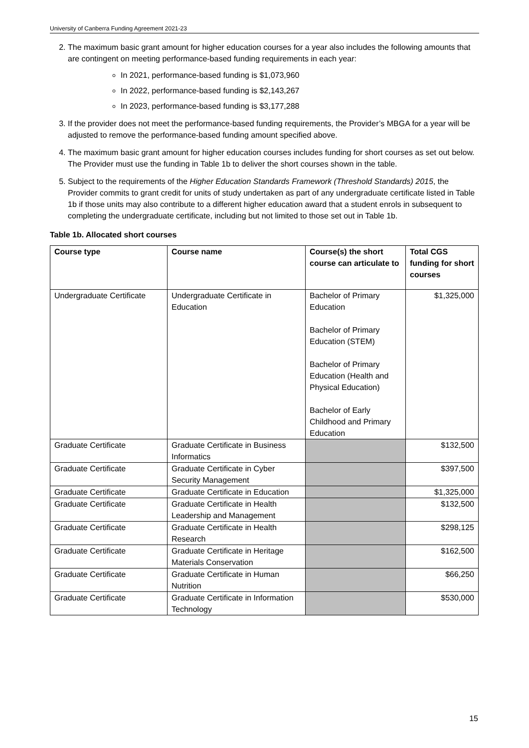University of Canberra Funding Agreement 2021-23
2. The maximum basic grant amount for higher education courses for a year also includes the following amounts that are contingent on meeting performance-based funding requirements in each year:
In 2021, performance-based funding is $1,073,960
In 2022, performance-based funding is $2,143,267
In 2023, performance-based funding is $3,177,288
3. If the provider does not meet the performance-based funding requirements, the Provider’s MBGA for a year will be adjusted to remove the performance-based funding amount specified above.
4. The maximum basic grant amount for higher education courses includes funding for short courses as set out below. The Provider must use the funding in Table 1b to deliver the short courses shown in the table.
5. Subject to the requirements of the Higher Education Standards Framework (Threshold Standards) 2015, the Provider commits to grant credit for units of study undertaken as part of any undergraduate certificate listed in Table 1b if those units may also contribute to a different higher education award that a student enrols in subsequent to completing the undergraduate certificate, including but not limited to those set out in Table 1b.
Table 1b. Allocated short courses
| Course type | Course name | Course(s) the short course can articulate to | Total CGS funding for short courses |
| --- | --- | --- | --- |
| Undergraduate Certificate | Undergraduate Certificate in Education | Bachelor of Primary Education Bachelor of Primary Education (STEM) Bachelor of Primary Education (Health and Physical Education) Bachelor of Early Childhood and Primary Education | $1,325,000 |
| Graduate Certificate | Graduate Certificate in Business Informatics | | $132,500 |
| Graduate Certificate | Graduate Certificate in Cyber Security Management | | $397,500 |
| Graduate Certificate | Graduate Certificate in Education | | $1,325,000 |
| Graduate Certificate | Graduate Certificate in Health Leadership and Management | | $132,500 |
| Graduate Certificate | Graduate Certificate in Health Research | | $298,125 |
| Graduate Certificate | Graduate Certificate in Heritage Materials Conservation | | $162,500 |
| Graduate Certificate | Graduate Certificate in Human Nutrition | | $66,250 |
| Graduate Certificate | Graduate Certificate in Information Technology | | $530,000 |
15